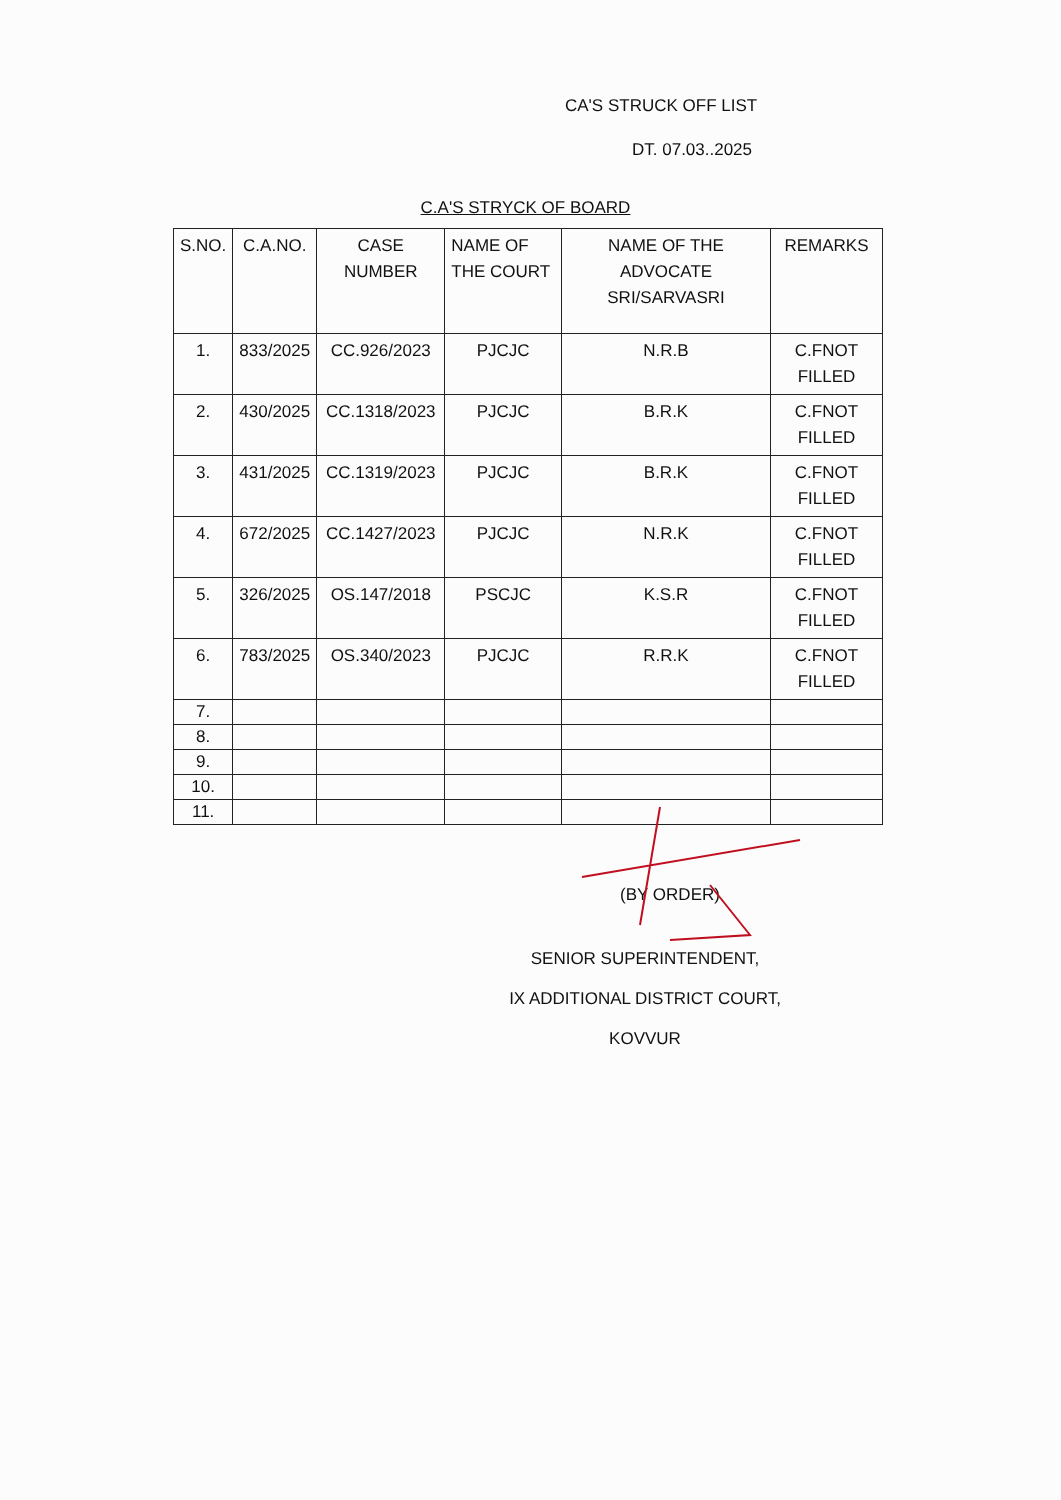CA'S STRUCK OFF LIST
DT. 07.03..2025
C.A'S STRYCK OF BOARD
| S.NO. | C.A.NO. | CASE NUMBER | NAME OF THE COURT | NAME OF THE ADVOCATE SRI/SARVASRI | REMARKS |
| --- | --- | --- | --- | --- | --- |
| 1. | 833/2025 | CC.926/2023 | PJCJC | N.R.B | C.FNOT FILLED |
| 2. | 430/2025 | CC.1318/2023 | PJCJC | B.R.K | C.FNOT FILLED |
| 3. | 431/2025 | CC.1319/2023 | PJCJC | B.R.K | C.FNOT FILLED |
| 4. | 672/2025 | CC.1427/2023 | PJCJC | N.R.K | C.FNOT FILLED |
| 5. | 326/2025 | OS.147/2018 | PSCJC | K.S.R | C.FNOT FILLED |
| 6. | 783/2025 | OS.340/2023 | PJCJC | R.R.K | C.FNOT FILLED |
| 7. | | | | | |
| 8. | | | | | |
| 9. | | | | | |
| 10. | | | | | |
| 11. | | | | | |
(BY ORDER)
SENIOR SUPERINTENDENT,
IX ADDITIONAL DISTRICT COURT,
KOVVUR